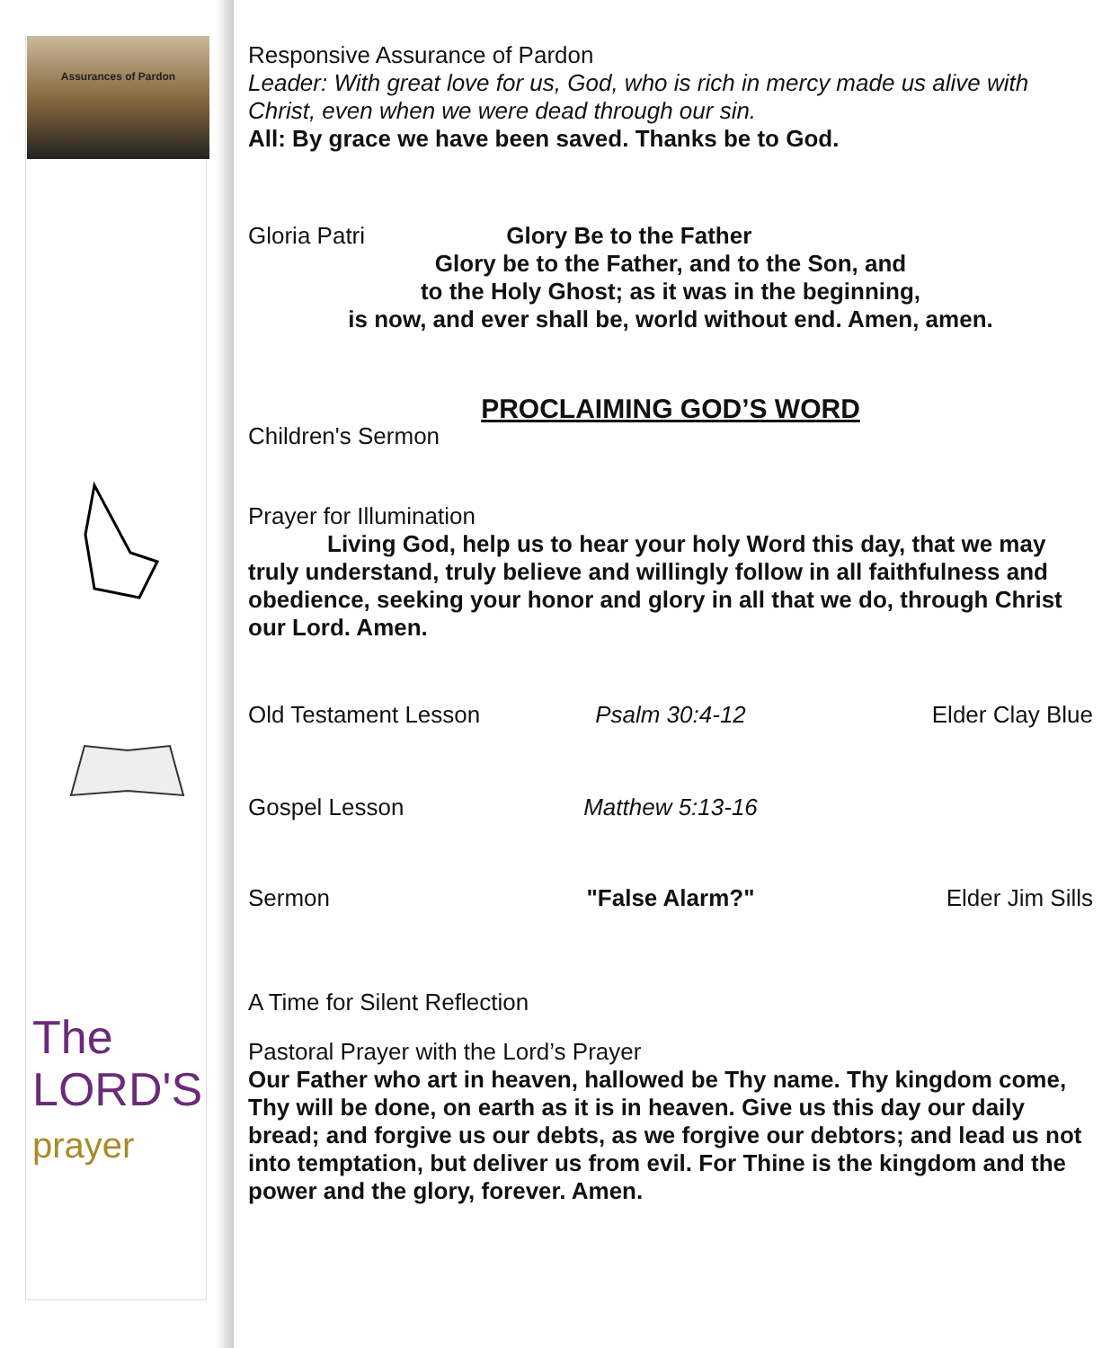Assurances of Pardon
The
LORD'S
prayer
Responsive Assurance of Pardon
Leader: With great love for us, God, who is rich in mercy made us alive with Christ, even when we were dead through our sin.
All: By grace we have been saved. Thanks be to God.
Gloria Patri Glory Be to the Father
Glory be to the Father, and to the Son, and
to the Holy Ghost; as it was in the beginning,
is now, and ever shall be, world without end. Amen, amen.
PROCLAIMING GOD’S WORD
Children's Sermon
Prayer for Illumination
Living God, help us to hear your holy Word this day, that we may truly understand, truly believe and willingly follow in all faithfulness and obedience, seeking your honor and glory in all that we do, through Christ our Lord. Amen.
Old Testament Lesson Psalm 30:4-12 Elder Clay Blue
Gospel Lesson Matthew 5:13-16
Sermon "False Alarm?" Elder Jim Sills
A Time for Silent Reflection
Pastoral Prayer with the Lord’s Prayer
Our Father who art in heaven, hallowed be Thy name. Thy kingdom come, Thy will be done, on earth as it is in heaven. Give us this day our daily bread; and forgive us our debts, as we forgive our debtors; and lead us not into temptation, but deliver us from evil. For Thine is the kingdom and the power and the glory, forever. Amen.